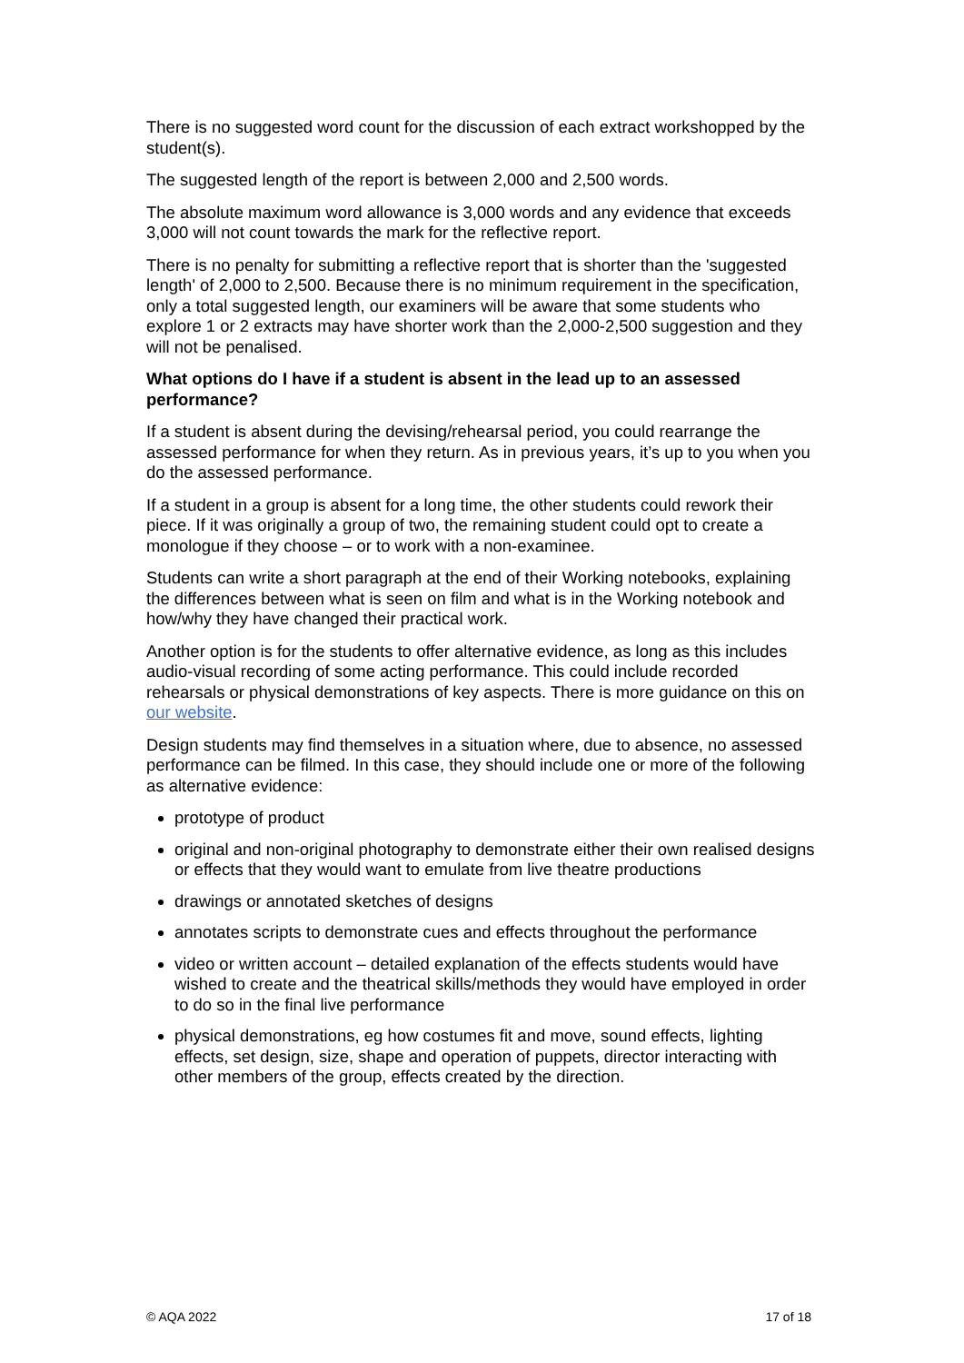There is no suggested word count for the discussion of each extract workshopped by the student(s).
The suggested length of the report is between 2,000 and 2,500 words.
The absolute maximum word allowance is 3,000 words and any evidence that exceeds 3,000 will not count towards the mark for the reflective report.
There is no penalty for submitting a reflective report that is shorter than the 'suggested length' of 2,000 to 2,500. Because there is no minimum requirement in the specification, only a total suggested length, our examiners will be aware that some students who explore 1 or 2 extracts may have shorter work than the 2,000-2,500 suggestion and they will not be penalised.
What options do I have if a student is absent in the lead up to an assessed performance?
If a student is absent during the devising/rehearsal period, you could rearrange the assessed performance for when they return. As in previous years, it’s up to you when you do the assessed performance.
If a student in a group is absent for a long time, the other students could rework their piece. If it was originally a group of two, the remaining student could opt to create a monologue if they choose – or to work with a non-examinee.
Students can write a short paragraph at the end of their Working notebooks, explaining the differences between what is seen on film and what is in the Working notebook and how/why they have changed their practical work.
Another option is for the students to offer alternative evidence, as long as this includes audio-visual recording of some acting performance. This could include recorded rehearsals or physical demonstrations of key aspects. There is more guidance on this on our website.
Design students may find themselves in a situation where, due to absence, no assessed performance can be filmed. In this case, they should include one or more of the following as alternative evidence:
prototype of product
original and non-original photography to demonstrate either their own realised designs or effects that they would want to emulate from live theatre productions
drawings or annotated sketches of designs
annotates scripts to demonstrate cues and effects throughout the performance
video or written account – detailed explanation of the effects students would have wished to create and the theatrical skills/methods they would have employed in order to do so in the final live performance
physical demonstrations, eg how costumes fit and move, sound effects, lighting effects, set design, size, shape and operation of puppets, director interacting with other members of the group, effects created by the direction.
© AQA 2022 17 of 18